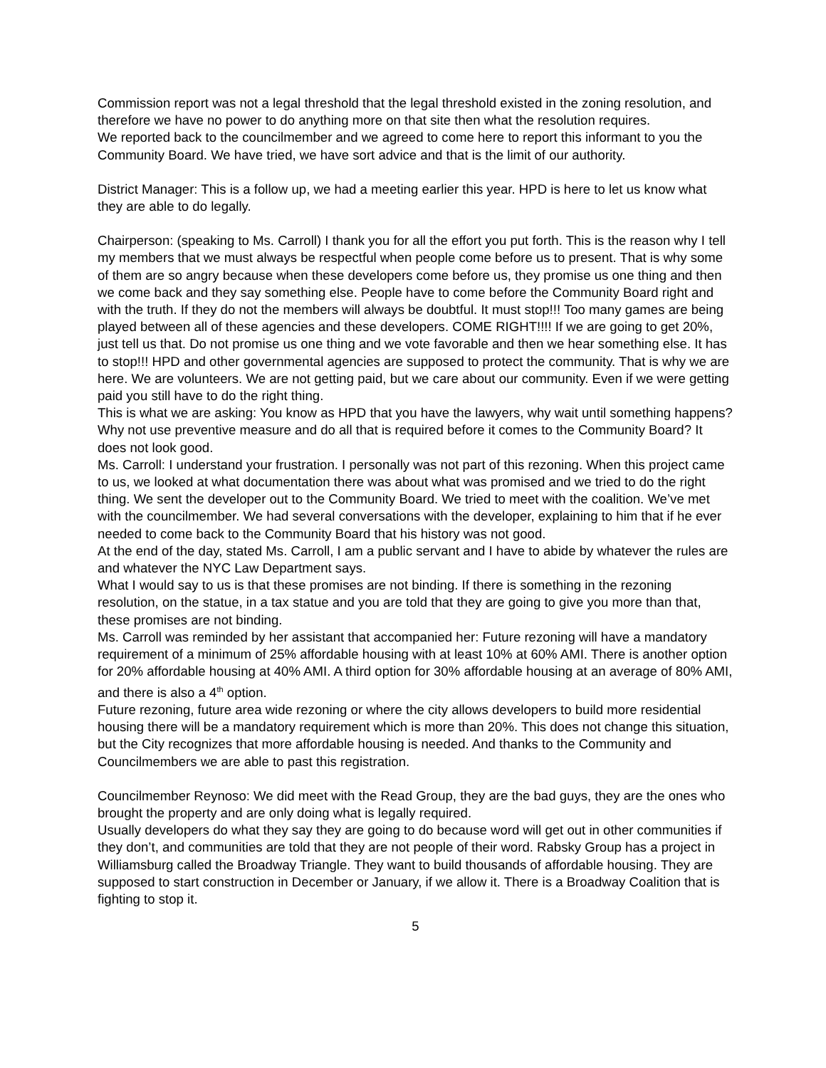Commission report was not a legal threshold that the legal threshold existed in the zoning resolution, and therefore we have no power to do anything more on that site then what the resolution requires.
We reported back to the councilmember and we agreed to come here to report this informant to you the Community Board. We have tried, we have sort advice and that is the limit of our authority.
District Manager: This is a follow up, we had a meeting earlier this year. HPD is here to let us know what they are able to do legally.
Chairperson: (speaking to Ms. Carroll) I thank you for all the effort you put forth. This is the reason why I tell my members that we must always be respectful when people come before us to present. That is why some of them are so angry because when these developers come before us, they promise us one thing and then we come back and they say something else. People have to come before the Community Board right and with the truth. If they do not the members will always be doubtful. It must stop!!! Too many games are being played between all of these agencies and these developers. COME RIGHT!!!! If we are going to get 20%, just tell us that. Do not promise us one thing and we vote favorable and then we hear something else. It has to stop!!! HPD and other governmental agencies are supposed to protect the community. That is why we are here. We are volunteers. We are not getting paid, but we care about our community. Even if we were getting paid you still have to do the right thing.
This is what we are asking: You know as HPD that you have the lawyers, why wait until something happens? Why not use preventive measure and do all that is required before it comes to the Community Board? It does not look good.
Ms. Carroll: I understand your frustration. I personally was not part of this rezoning. When this project came to us, we looked at what documentation there was about what was promised and we tried to do the right thing. We sent the developer out to the Community Board. We tried to meet with the coalition. We’ve met with the councilmember. We had several conversations with the developer, explaining to him that if he ever needed to come back to the Community Board that his history was not good.
At the end of the day, stated Ms. Carroll, I am a public servant and I have to abide by whatever the rules are and whatever the NYC Law Department says.
What I would say to us is that these promises are not binding. If there is something in the rezoning resolution, on the statue, in a tax statue and you are told that they are going to give you more than that, these promises are not binding.
Ms. Carroll was reminded by her assistant that accompanied her: Future rezoning will have a mandatory requirement of a minimum of 25% affordable housing with at least 10% at 60% AMI. There is another option for 20% affordable housing at 40% AMI. A third option for 30% affordable housing at an average of 80% AMI, and there is also a 4<sup>th</sup> option.
Future rezoning, future area wide rezoning or where the city allows developers to build more residential housing there will be a mandatory requirement which is more than 20%. This does not change this situation, but the City recognizes that more affordable housing is needed. And thanks to the Community and Councilmembers we are able to past this registration.
Councilmember Reynoso: We did meet with the Read Group, they are the bad guys, they are the ones who brought the property and are only doing what is legally required.
Usually developers do what they say they are going to do because word will get out in other communities if they don’t, and communities are told that they are not people of their word. Rabsky Group has a project in Williamsburg called the Broadway Triangle. They want to build thousands of affordable housing. They are supposed to start construction in December or January, if we allow it. There is a Broadway Coalition that is fighting to stop it.
5